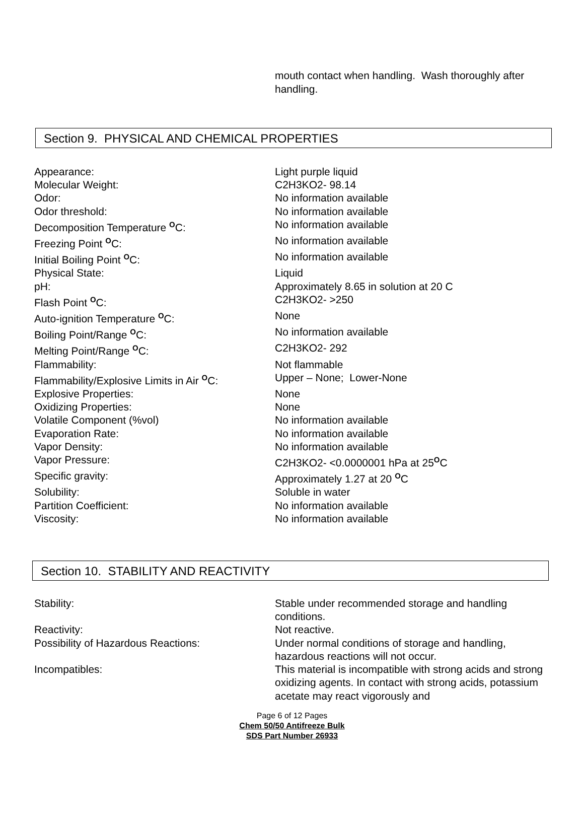mouth contact when handling. Wash thoroughly after handling.
Section 9. PHYSICAL AND CHEMICAL PROPERTIES
| Appearance: | Light purple liquid |
| Molecular Weight: | C2H3KO2- 98.14 |
| Odor: | No information available |
| Odor threshold: | No information available |
| Decomposition Temperature <sup>O</sup>C: | No information available |
| Freezing Point <sup>O</sup>C: | No information available |
| Initial Boiling Point <sup>O</sup>C: | No information available |
| Physical State: | Liquid |
| pH: | Approximately 8.65 in solution at 20 C |
| Flash Point <sup>O</sup>C: | C2H3KO2- >250 |
| Auto-ignition Temperature <sup>O</sup>C: | None |
| Boiling Point/Range <sup>O</sup>C: | No information available |
| Melting Point/Range <sup>O</sup>C: | C2H3KO2- 292 |
| Flammability: | Not flammable |
| Flammability/Explosive Limits in Air <sup>O</sup>C: | Upper – None; Lower-None |
| Explosive Properties: | None |
| Oxidizing Properties: | None |
| Volatile Component (%vol) | No information available |
| Evaporation Rate: | No information available |
| Vapor Density: | No information available |
| Vapor Pressure: | C2H3KO2- <0.0000001 hPa at 25<sup>O</sup>C |
| Specific gravity: | Approximately 1.27 at 20 <sup>O</sup>C |
| Solubility: | Soluble in water |
| Partition Coefficient: | No information available |
| Viscosity: | No information available |
Section 10. STABILITY AND REACTIVITY
| Stability: | Stable under recommended storage and handling conditions. |
| Reactivity: | Not reactive. |
| Possibility of Hazardous Reactions: | Under normal conditions of storage and handling, hazardous reactions will not occur. |
| Incompatibles: | This material is incompatible with strong acids and strong oxidizing agents. In contact with strong acids, potassium acetate may react vigorously and |
Page 6 of 12 Pages
Chem 50/50 Antifreeze Bulk
SDS Part Number 26933